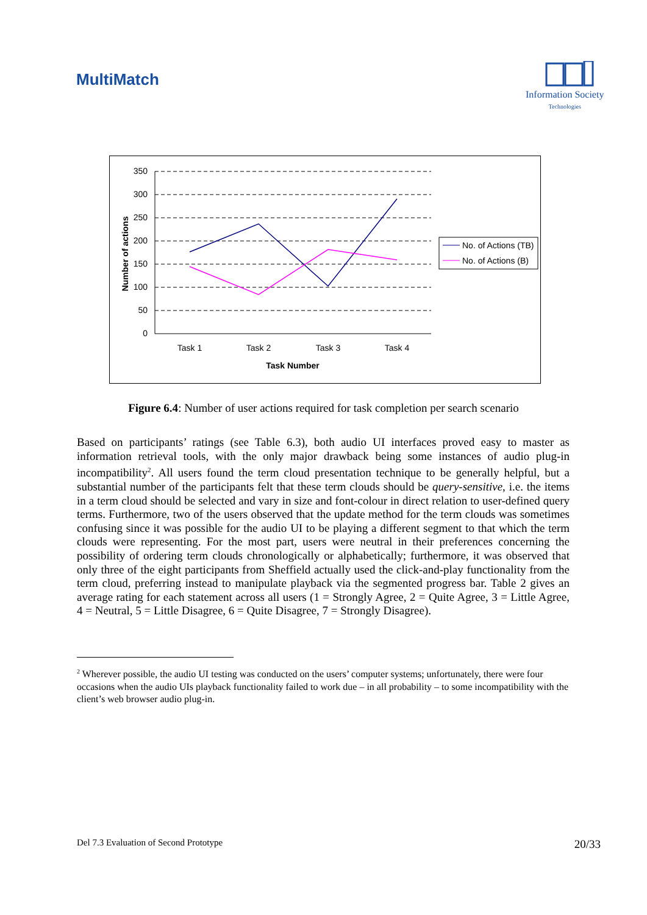MultiMatch
Information Society
Technologies
350
300
250
200
150
100
50
0
Task 1
Task 2
Task 3
Task 4
Task Number
Number of actions
No. of Actions (TB)
No. of Actions (B)
Figure 6.4: Number of user actions required for task completion per search scenario
Based on participants’ ratings (see Table 6.3), both audio UI interfaces proved easy to master as information retrieval tools, with the only major drawback being some instances of audio plug-in incompatibility<sup>2</sup>. All users found the term cloud presentation technique to be generally helpful, but a substantial number of the participants felt that these term clouds should be query-sensitive, i.e. the items in a term cloud should be selected and vary in size and font-colour in direct relation to user-defined query terms. Furthermore, two of the users observed that the update method for the term clouds was sometimes confusing since it was possible for the audio UI to be playing a different segment to that which the term clouds were representing. For the most part, users were neutral in their preferences concerning the possibility of ordering term clouds chronologically or alphabetically; furthermore, it was observed that only three of the eight participants from Sheffield actually used the click-and-play functionality from the term cloud, preferring instead to manipulate playback via the segmented progress bar. Table 2 gives an average rating for each statement across all users (1 = Strongly Agree, 2 = Quite Agree, 3 = Little Agree, 4 = Neutral, 5 = Little Disagree, 6 = Quite Disagree, 7 = Strongly Disagree).
<sup>2</sup> Wherever possible, the audio UI testing was conducted on the users’ computer systems; unfortunately, there were four occasions when the audio UIs playback functionality failed to work due – in all probability – to some incompatibility with the client’s web browser audio plug-in.
Del 7.3 Evaluation of Second Prototype 20/33